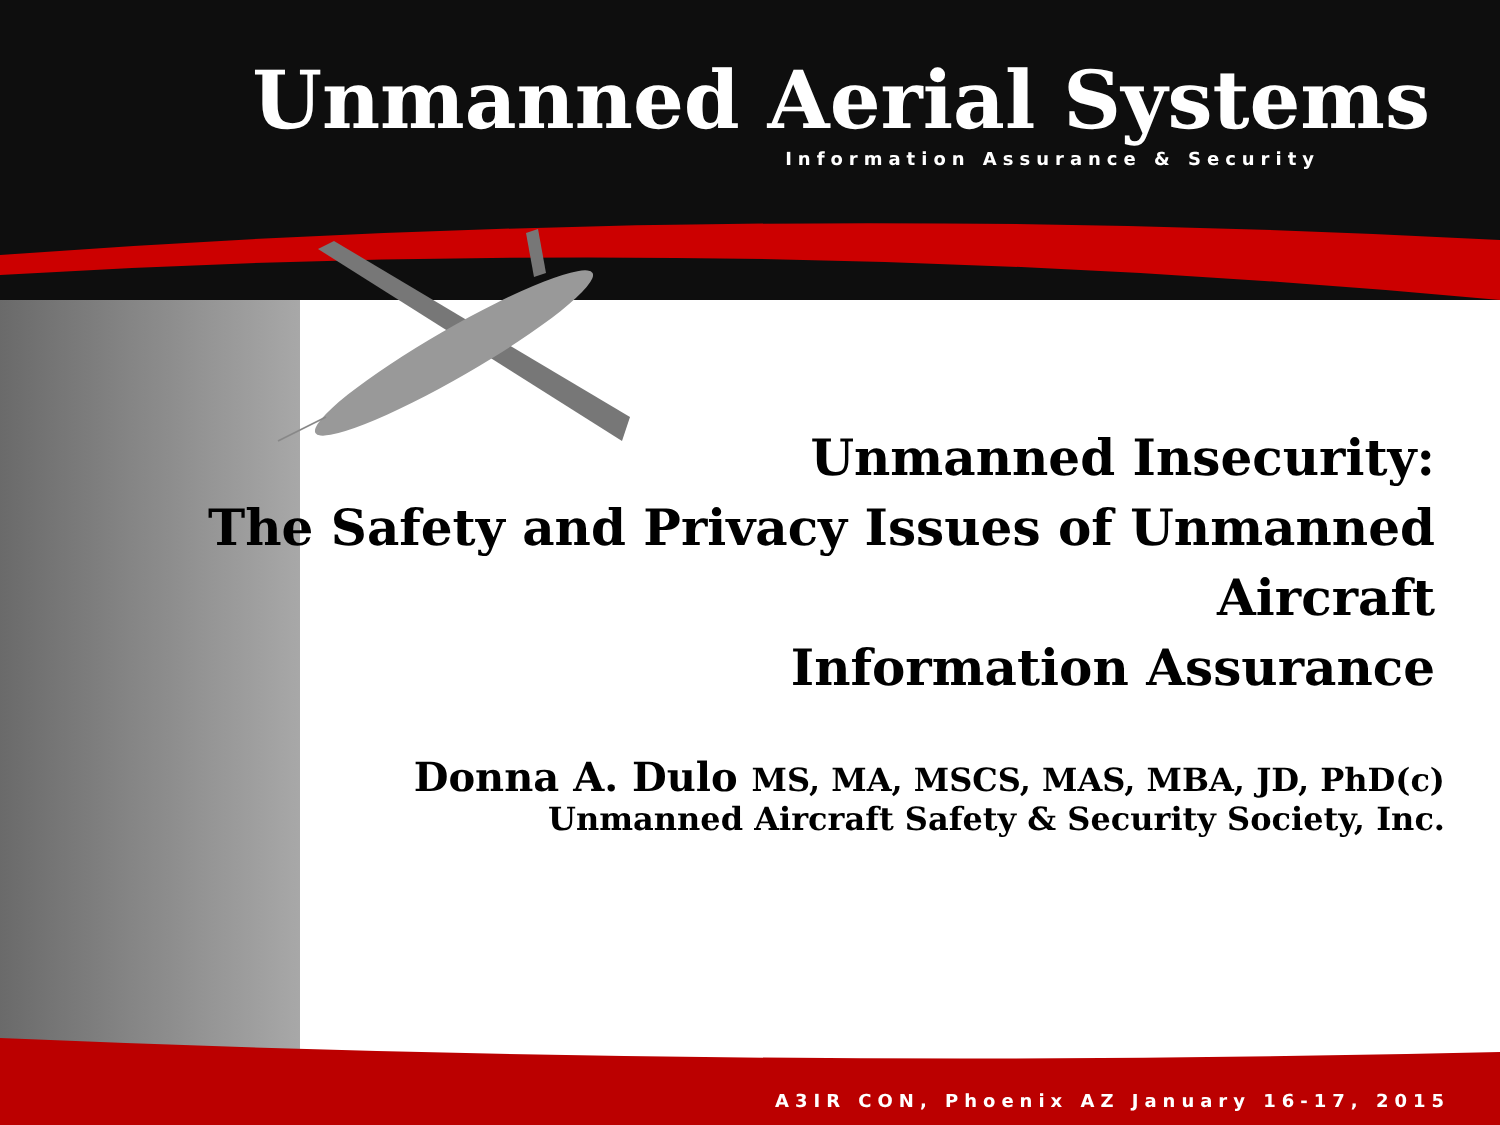Unmanned Aerial Systems
Information Assurance & Security
Unmanned Insecurity:
The Safety and Privacy Issues of Unmanned Aircraft
Information Assurance
Donna A. Dulo MS, MA, MSCS, MAS, MBA, JD, PhD(c)
Unmanned Aircraft Safety & Security Society, Inc.
A3IR CON, Phoenix AZ January 16-17, 2015